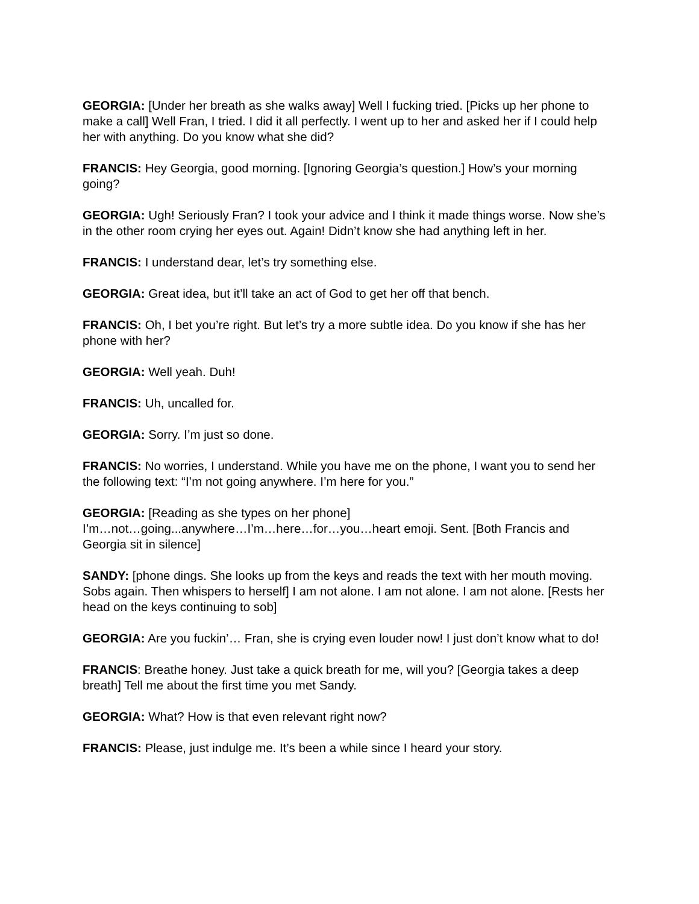GEORGIA: [Under her breath as she walks away] Well I fucking tried. [Picks up her phone to make a call] Well Fran, I tried. I did it all perfectly. I went up to her and asked her if I could help her with anything. Do you know what she did?
FRANCIS: Hey Georgia, good morning. [Ignoring Georgia’s question.] How’s your morning going?
GEORGIA: Ugh! Seriously Fran? I took your advice and I think it made things worse. Now she’s in the other room crying her eyes out. Again! Didn’t know she had anything left in her.
FRANCIS: I understand dear, let’s try something else.
GEORGIA: Great idea, but it’ll take an act of God to get her off that bench.
FRANCIS: Oh, I bet you’re right. But let’s try a more subtle idea. Do you know if she has her phone with her?
GEORGIA: Well yeah. Duh!
FRANCIS: Uh, uncalled for.
GEORGIA: Sorry. I’m just so done.
FRANCIS: No worries, I understand. While you have me on the phone, I want you to send her the following text: “I’m not going anywhere. I’m here for you.”
GEORGIA: [Reading as she types on her phone]
I’m…not…going...anywhere…I’m…here…for…you…heart emoji. Sent. [Both Francis and Georgia sit in silence]
SANDY: [phone dings. She looks up from the keys and reads the text with her mouth moving. Sobs again. Then whispers to herself] I am not alone. I am not alone. I am not alone. [Rests her head on the keys continuing to sob]
GEORGIA: Are you fuckin’… Fran, she is crying even louder now! I just don’t know what to do!
FRANCIS: Breathe honey. Just take a quick breath for me, will you? [Georgia takes a deep breath] Tell me about the first time you met Sandy.
GEORGIA: What? How is that even relevant right now?
FRANCIS: Please, just indulge me. It’s been a while since I heard your story.